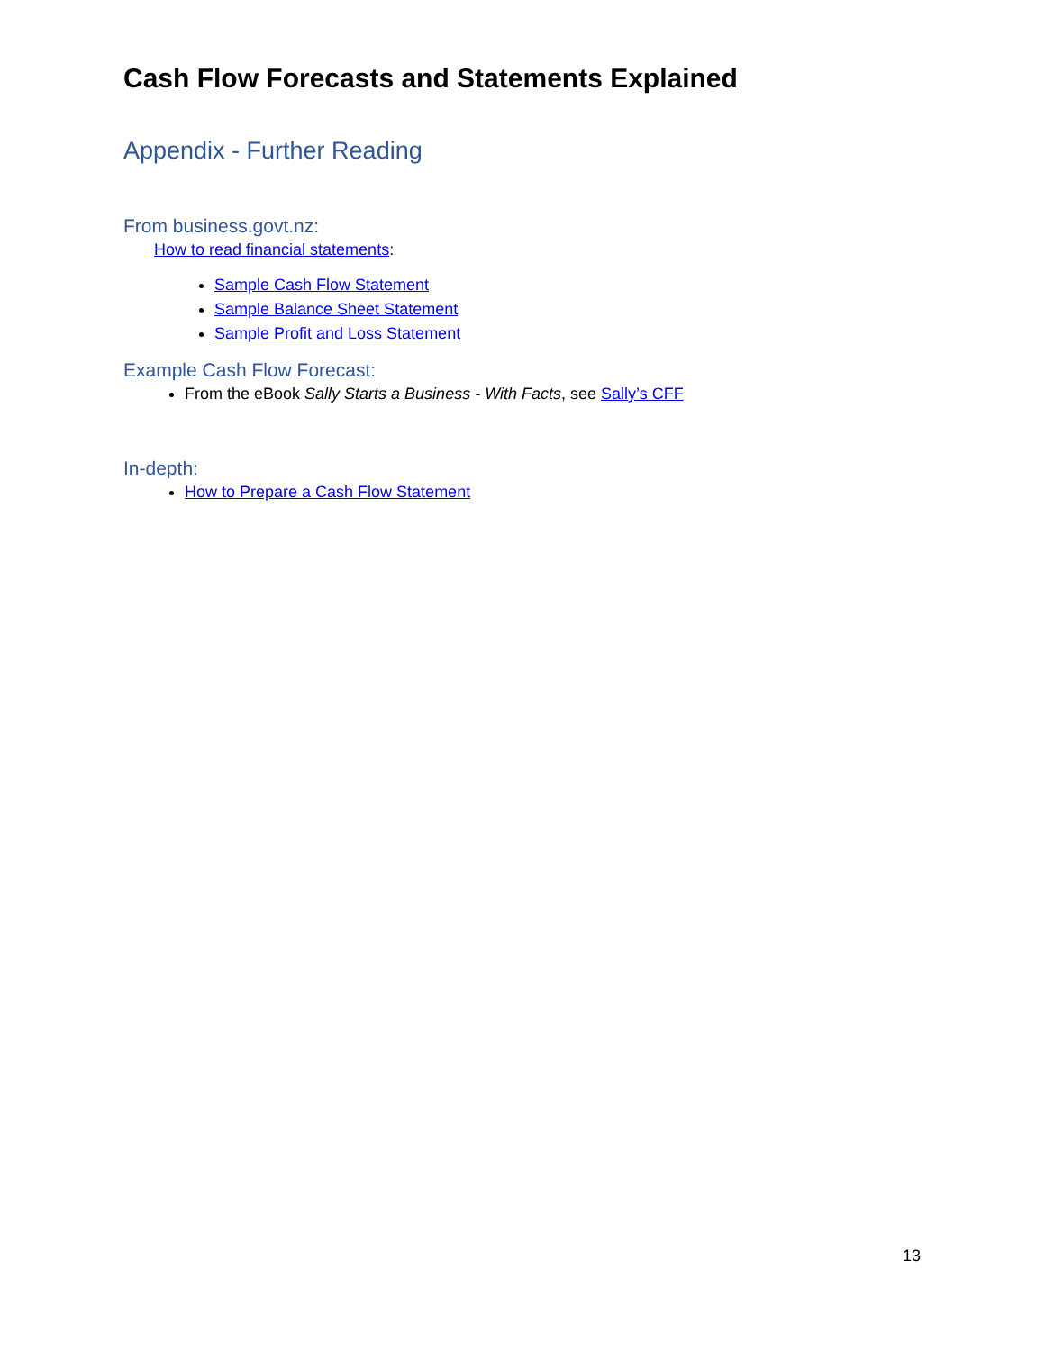Cash Flow Forecasts and Statements Explained
Appendix - Further Reading
From business.govt.nz:
How to read financial statements:
Sample Cash Flow Statement
Sample Balance Sheet Statement
Sample Profit and Loss Statement
Example Cash Flow Forecast:
From the eBook Sally Starts a Business - With Facts, see Sally’s CFF
In-depth:
How to Prepare a Cash Flow Statement
13